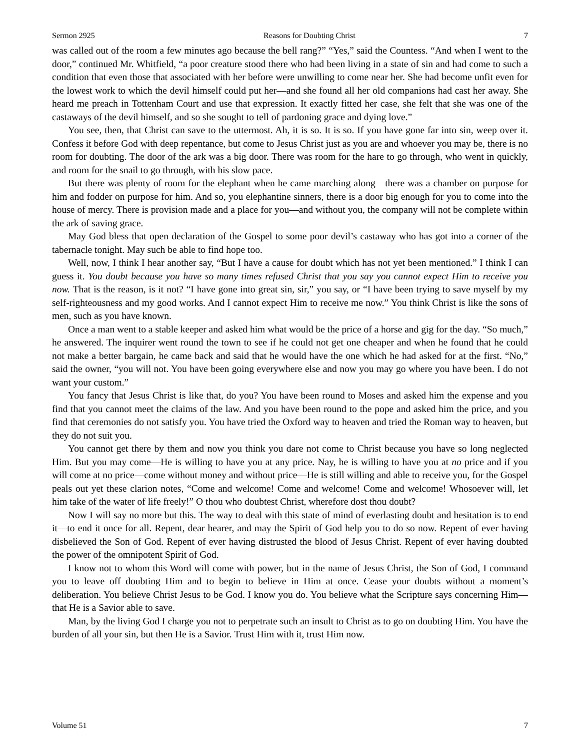Sermon 2925 Reasons for Doubting Christ 7
was called out of the room a few minutes ago because the bell rang?” “Yes,” said the Countess. “And when I went to the door,” continued Mr. Whitfield, “a poor creature stood there who had been living in a state of sin and had come to such a condition that even those that associated with her before were unwilling to come near her. She had become unfit even for the lowest work to which the devil himself could put her—and she found all her old companions had cast her away. She heard me preach in Tottenham Court and use that expression. It exactly fitted her case, she felt that she was one of the castaways of the devil himself, and so she sought to tell of pardoning grace and dying love.”
You see, then, that Christ can save to the uttermost. Ah, it is so. It is so. If you have gone far into sin, weep over it. Confess it before God with deep repentance, but come to Jesus Christ just as you are and whoever you may be, there is no room for doubting. The door of the ark was a big door. There was room for the hare to go through, who went in quickly, and room for the snail to go through, with his slow pace.
But there was plenty of room for the elephant when he came marching along—there was a chamber on purpose for him and fodder on purpose for him. And so, you elephantine sinners, there is a door big enough for you to come into the house of mercy. There is provision made and a place for you—and without you, the company will not be complete within the ark of saving grace.
May God bless that open declaration of the Gospel to some poor devil’s castaway who has got into a corner of the tabernacle tonight. May such be able to find hope too.
Well, now, I think I hear another say, “But I have a cause for doubt which has not yet been mentioned.” I think I can guess it. You doubt because you have so many times refused Christ that you say you cannot expect Him to receive you now. That is the reason, is it not? “I have gone into great sin, sir,” you say, or “I have been trying to save myself by my self-righteousness and my good works. And I cannot expect Him to receive me now.” You think Christ is like the sons of men, such as you have known.
Once a man went to a stable keeper and asked him what would be the price of a horse and gig for the day. “So much,” he answered. The inquirer went round the town to see if he could not get one cheaper and when he found that he could not make a better bargain, he came back and said that he would have the one which he had asked for at the first. “No,” said the owner, “you will not. You have been going everywhere else and now you may go where you have been. I do not want your custom.”
You fancy that Jesus Christ is like that, do you? You have been round to Moses and asked him the expense and you find that you cannot meet the claims of the law. And you have been round to the pope and asked him the price, and you find that ceremonies do not satisfy you. You have tried the Oxford way to heaven and tried the Roman way to heaven, but they do not suit you.
You cannot get there by them and now you think you dare not come to Christ because you have so long neglected Him. But you may come—He is willing to have you at any price. Nay, he is willing to have you at no price and if you will come at no price—come without money and without price—He is still willing and able to receive you, for the Gospel peals out yet these clarion notes, “Come and welcome! Come and welcome! Come and welcome! Whosoever will, let him take of the water of life freely!” O thou who doubtest Christ, wherefore dost thou doubt?
Now I will say no more but this. The way to deal with this state of mind of everlasting doubt and hesitation is to end it—to end it once for all. Repent, dear hearer, and may the Spirit of God help you to do so now. Repent of ever having disbelieved the Son of God. Repent of ever having distrusted the blood of Jesus Christ. Repent of ever having doubted the power of the omnipotent Spirit of God.
I know not to whom this Word will come with power, but in the name of Jesus Christ, the Son of God, I command you to leave off doubting Him and to begin to believe in Him at once. Cease your doubts without a moment’s deliberation. You believe Christ Jesus to be God. I know you do. You believe what the Scripture says concerning Him—that He is a Savior able to save.
Man, by the living God I charge you not to perpetrate such an insult to Christ as to go on doubting Him. You have the burden of all your sin, but then He is a Savior. Trust Him with it, trust Him now.
Volume 51 7